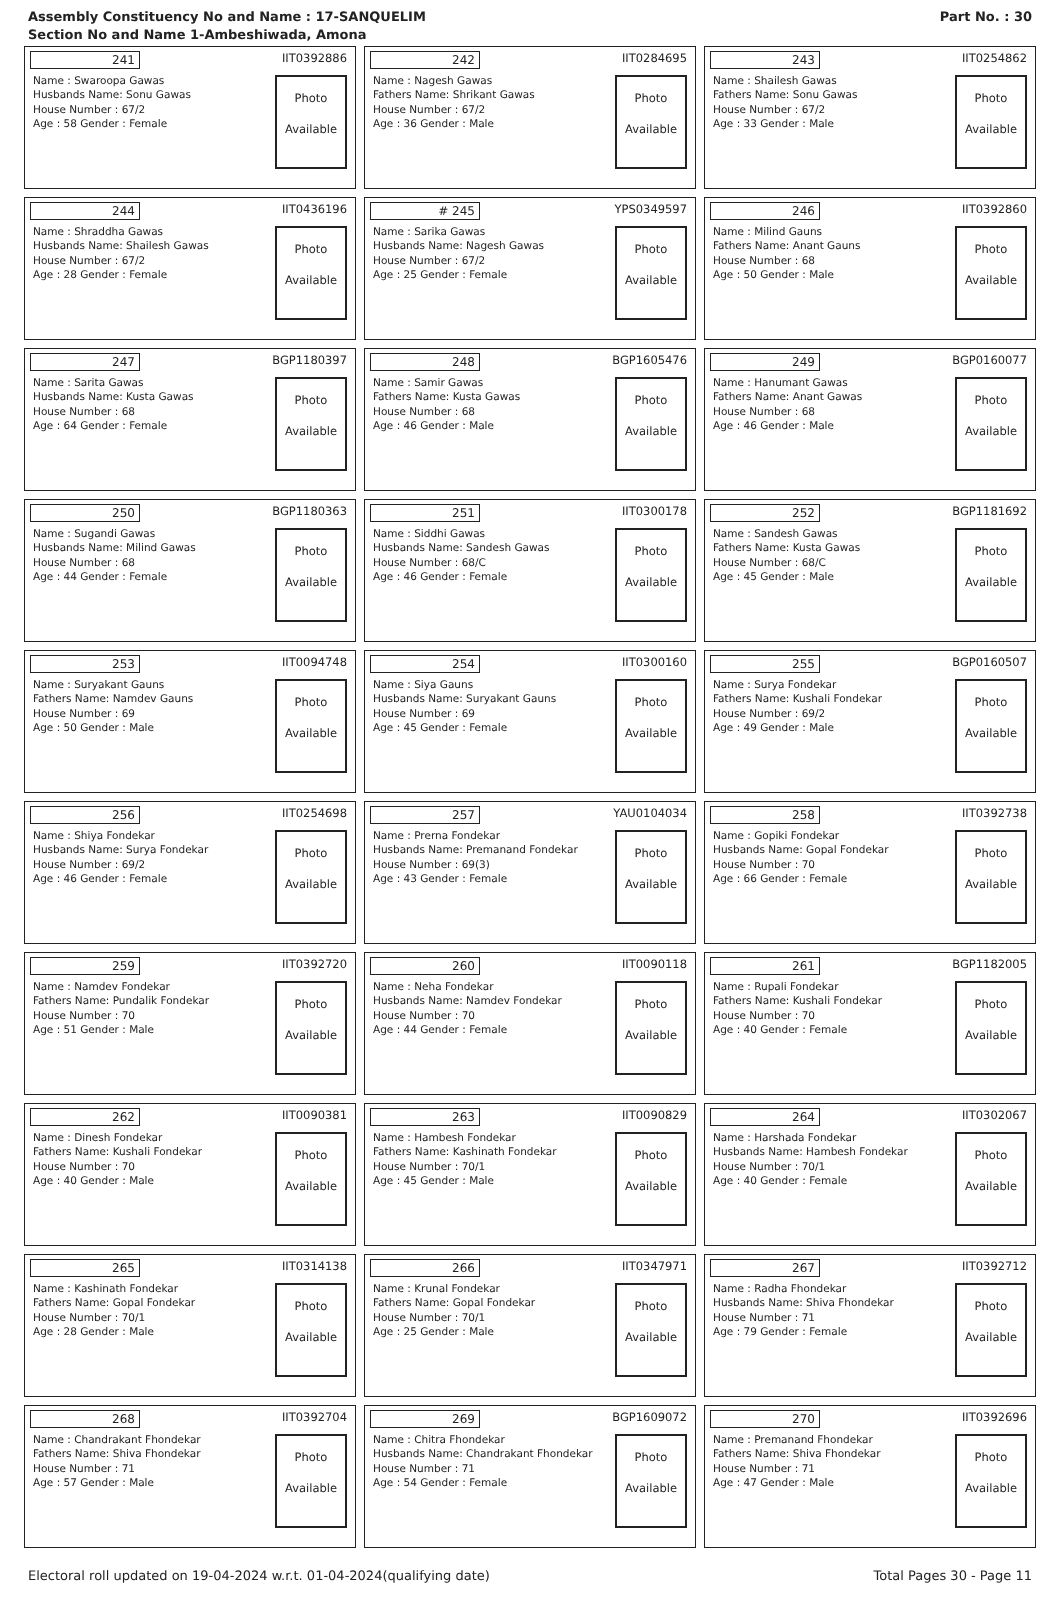Assembly Constituency No and Name : 17-SANQUELIM
Section No and Name 1-Ambeshiwada, Amona
Part No. : 30
241 IIT0392886
Name : Swaroopa Gawas
Husbands Name: Sonu Gawas
House Number : 67/2
Age : 58 Gender : Female
Photo
Available
242 IIT0284695
Name : Nagesh Gawas
Fathers Name: Shrikant Gawas
House Number : 67/2
Age : 36 Gender : Male
Photo
Available
243 IIT0254862
Name : Shailesh Gawas
Fathers Name: Sonu Gawas
House Number : 67/2
Age : 33 Gender : Male
Photo
Available
244 IIT0436196
Name : Shraddha Gawas
Husbands Name: Shailesh Gawas
House Number : 67/2
Age : 28 Gender : Female
Photo
Available
# 245 YPS0349597
Name : Sarika Gawas
Husbands Name: Nagesh Gawas
House Number : 67/2
Age : 25 Gender : Female
Photo
Available
246 IIT0392860
Name : Milind Gauns
Fathers Name: Anant Gauns
House Number : 68
Age : 50 Gender : Male
Photo
Available
247 BGP1180397
Name : Sarita Gawas
Husbands Name: Kusta Gawas
House Number : 68
Age : 64 Gender : Female
Photo
Available
248 BGP1605476
Name : Samir Gawas
Fathers Name: Kusta Gawas
House Number : 68
Age : 46 Gender : Male
Photo
Available
249 BGP0160077
Name : Hanumant Gawas
Fathers Name: Anant Gawas
House Number : 68
Age : 46 Gender : Male
Photo
Available
250 BGP1180363
Name : Sugandi Gawas
Husbands Name: Milind Gawas
House Number : 68
Age : 44 Gender : Female
Photo
Available
251 IIT0300178
Name : Siddhi Gawas
Husbands Name: Sandesh Gawas
House Number : 68/C
Age : 46 Gender : Female
Photo
Available
252 BGP1181692
Name : Sandesh Gawas
Fathers Name: Kusta Gawas
House Number : 68/C
Age : 45 Gender : Male
Photo
Available
253 IIT0094748
Name : Suryakant Gauns
Fathers Name: Namdev Gauns
House Number : 69
Age : 50 Gender : Male
Photo
Available
254 IIT0300160
Name : Siya Gauns
Husbands Name: Suryakant Gauns
House Number : 69
Age : 45 Gender : Female
Photo
Available
255 BGP0160507
Name : Surya Fondekar
Fathers Name: Kushali Fondekar
House Number : 69/2
Age : 49 Gender : Male
Photo
Available
256 IIT0254698
Name : Shiya Fondekar
Husbands Name: Surya Fondekar
House Number : 69/2
Age : 46 Gender : Female
Photo
Available
257 YAU0104034
Name : Prerna Fondekar
Husbands Name: Premanand Fondekar
House Number : 69(3)
Age : 43 Gender : Female
Photo
Available
258 IIT0392738
Name : Gopiki Fondekar
Husbands Name: Gopal Fondekar
House Number : 70
Age : 66 Gender : Female
Photo
Available
259 IIT0392720
Name : Namdev Fondekar
Fathers Name: Pundalik Fondekar
House Number : 70
Age : 51 Gender : Male
Photo
Available
260 IIT0090118
Name : Neha Fondekar
Husbands Name: Namdev Fondekar
House Number : 70
Age : 44 Gender : Female
Photo
Available
261 BGP1182005
Name : Rupali Fondekar
Fathers Name: Kushali Fondekar
House Number : 70
Age : 40 Gender : Female
Photo
Available
262 IIT0090381
Name : Dinesh Fondekar
Fathers Name: Kushali Fondekar
House Number : 70
Age : 40 Gender : Male
Photo
Available
263 IIT0090829
Name : Hambesh Fondekar
Fathers Name: Kashinath Fondekar
House Number : 70/1
Age : 45 Gender : Male
Photo
Available
264 IIT0302067
Name : Harshada Fondekar
Husbands Name: Hambesh Fondekar
House Number : 70/1
Age : 40 Gender : Female
Photo
Available
265 IIT0314138
Name : Kashinath Fondekar
Fathers Name: Gopal Fondekar
House Number : 70/1
Age : 28 Gender : Male
Photo
Available
266 IIT0347971
Name : Krunal Fondekar
Fathers Name: Gopal Fondekar
House Number : 70/1
Age : 25 Gender : Male
Photo
Available
267 IIT0392712
Name : Radha Fhondekar
Husbands Name: Shiva Fhondekar
House Number : 71
Age : 79 Gender : Female
Photo
Available
268 IIT0392704
Name : Chandrakant Fhondekar
Fathers Name: Shiva Fhondekar
House Number : 71
Age : 57 Gender : Male
Photo
Available
269 BGP1609072
Name : Chitra Fhondekar
Husbands Name: Chandrakant Fhondekar
House Number : 71
Age : 54 Gender : Female
Photo
Available
270 IIT0392696
Name : Premanand Fhondekar
Fathers Name: Shiva Fhondekar
House Number : 71
Age : 47 Gender : Male
Photo
Available
Electoral roll updated on 19-04-2024 w.r.t. 01-04-2024(qualifying date) Total Pages 30 - Page 11